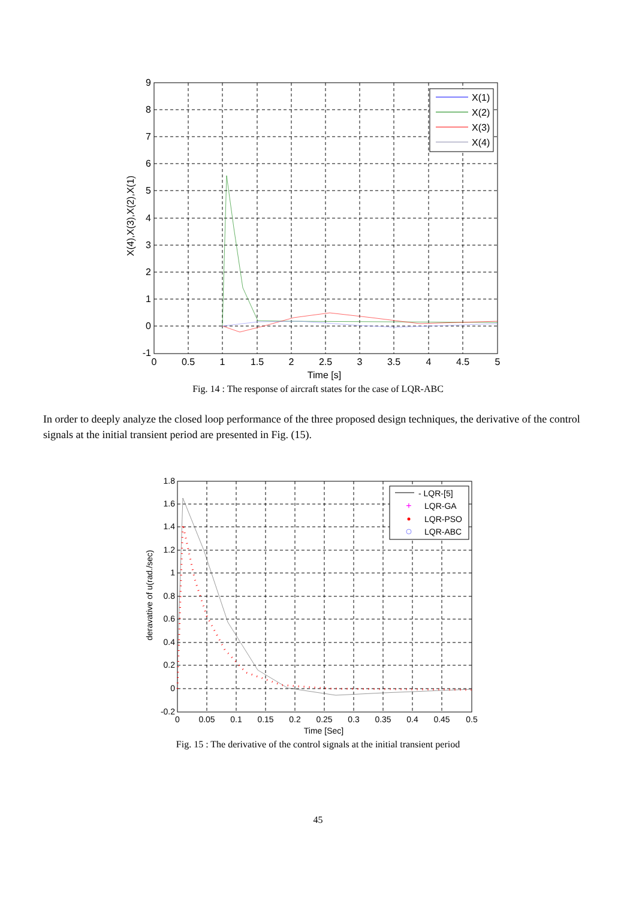X(1)
X(2)
X(3)
X(4)
9
8
7
6
5
4
3
2
1
0
-1
0
0.5
1
1.5
2
2.5
3
3.5
4
4.5
5
Time [s]
X(4),X(3),X(2),X(1)
Fig. 14 : The response of aircraft states for the case of LQR-ABC
In order to deeply analyze the closed loop performance of the three proposed design techniques, the derivative of the control signals at the initial transient period are presented in Fig. (15).
+
- LQR-[5]
LQR-GA
LQR-PSO
LQR-ABC
1.8
1.6
1.4
1.2
1
0.8
0.6
0.4
0.2
0
-0.2
0
0.05
0.1
0.15
0.2
0.25
0.3
0.35
0.4
0.45
0.5
Time [Sec]
deravative of u(rad./sec)
Fig. 15 : The derivative of the control signals at the initial transient period
45